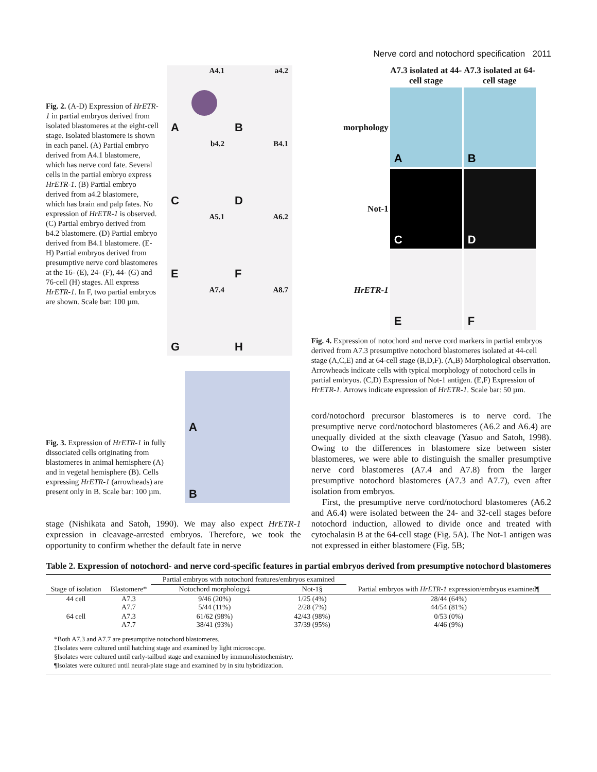Nerve cord and notochord specification 2011
Fig. 2. (A-D) Expression of HrETR-1 in partial embryos derived from isolated blastomeres at the eight-cell stage. Isolated blastomere is shown in each panel. (A) Partial embryo derived from A4.1 blastomere, which has nerve cord fate. Several cells in the partial embryo express HrETR-1. (B) Partial embryo derived from a4.2 blastomere, which has brain and palp fates. No expression of HrETR-1 is observed. (C) Partial embryo derived from b4.2 blastomere. (D) Partial embryo derived from B4.1 blastomere. (E-H) Partial embryos derived from presumptive nerve cord blastomeres at the 16- (E), 24- (F), 44- (G) and 76-cell (H) stages. All express HrETR-1. In F, two partial embryos are shown. Scale bar: 100 µm.
A4.1
A
a4.2 B
b4.2 C
B4.1 D
A5.1 E
A6.2 F
A7.4 G
A8.7 H
Fig. 3. Expression of HrETR-1 in fully dissociated cells originating from blastomeres in animal hemisphere (A) and in vegetal hemisphere (B). Cells expressing HrETR-1 (arrowheads) are present only in B. Scale bar: 100 µm.
A
B
stage (Nishikata and Satoh, 1990). We may also expect HrETR-1 expression in cleavage-arrested embryos. Therefore, we took the opportunity to confirm whether the default fate in nerve
A7.3 isolated at 44-cell stage
A7.3 isolated at 64-cell stage
morphology
A
B
Not-1
C
D
HrETR-1
E
F
Fig. 4. Expression of notochord and nerve cord markers in partial embryos derived from A7.3 presumptive notochord blastomeres isolated at 44-cell stage (A,C,E) and at 64-cell stage (B,D,F). (A,B) Morphological observation. Arrowheads indicate cells with typical morphology of notochord cells in partial embryos. (C,D) Expression of Not-1 antigen. (E,F) Expression of HrETR-1. Arrows indicate expression of HrETR-1. Scale bar: 50 µm.
cord/notochord precursor blastomeres is to nerve cord. The presumptive nerve cord/notochord blastomeres (A6.2 and A6.4) are unequally divided at the sixth cleavage (Yasuo and Satoh, 1998). Owing to the differences in blastomere size between sister blastomeres, we were able to distinguish the smaller presumptive nerve cord blastomeres (A7.4 and A7.8) from the larger presumptive notochord blastomeres (A7.3 and A7.7), even after isolation from embryos.
First, the presumptive nerve cord/notochord blastomeres (A6.2 and A6.4) were isolated between the 24- and 32-cell stages before notochord induction, allowed to divide once and treated with cytochalasin B at the 64-cell stage (Fig. 5A). The Not-1 antigen was not expressed in either blastomere (Fig. 5B;
Table 2. Expression of notochord- and nerve cord-specific features in partial embryos derived from presumptive notochord blastomeres
| Stage of isolation | Blastomere* | Partial embryos with notochord features/embryos examined | | Partial embryos with HrETR-1 expression/embryos examined¶ |
| --- | --- | --- | --- | --- |
| | | Notochord morphology‡ | Not-1§ | |
| 44 cell | A7.3 A7.7 | 9/46 (20%) 5/44 (11%) | 1/25 (4%) 2/28 (7%) | 28/44 (64%) 44/54 (81%) |
| 64 cell | A7.3 A7.7 | 61/62 (98%) 38/41 (93%) | 42/43 (98%) 37/39 (95%) | 0/53 (0%) 4/46 (9%) |
*Both A7.3 and A7.7 are presumptive notochord blastomeres.
‡Isolates were cultured until hatching stage and examined by light microscope.
§Isolates were cultured until early-tailbud stage and examined by immunohistochemistry.
¶Isolates were cultured until neural-plate stage and examined by in situ hybridization.